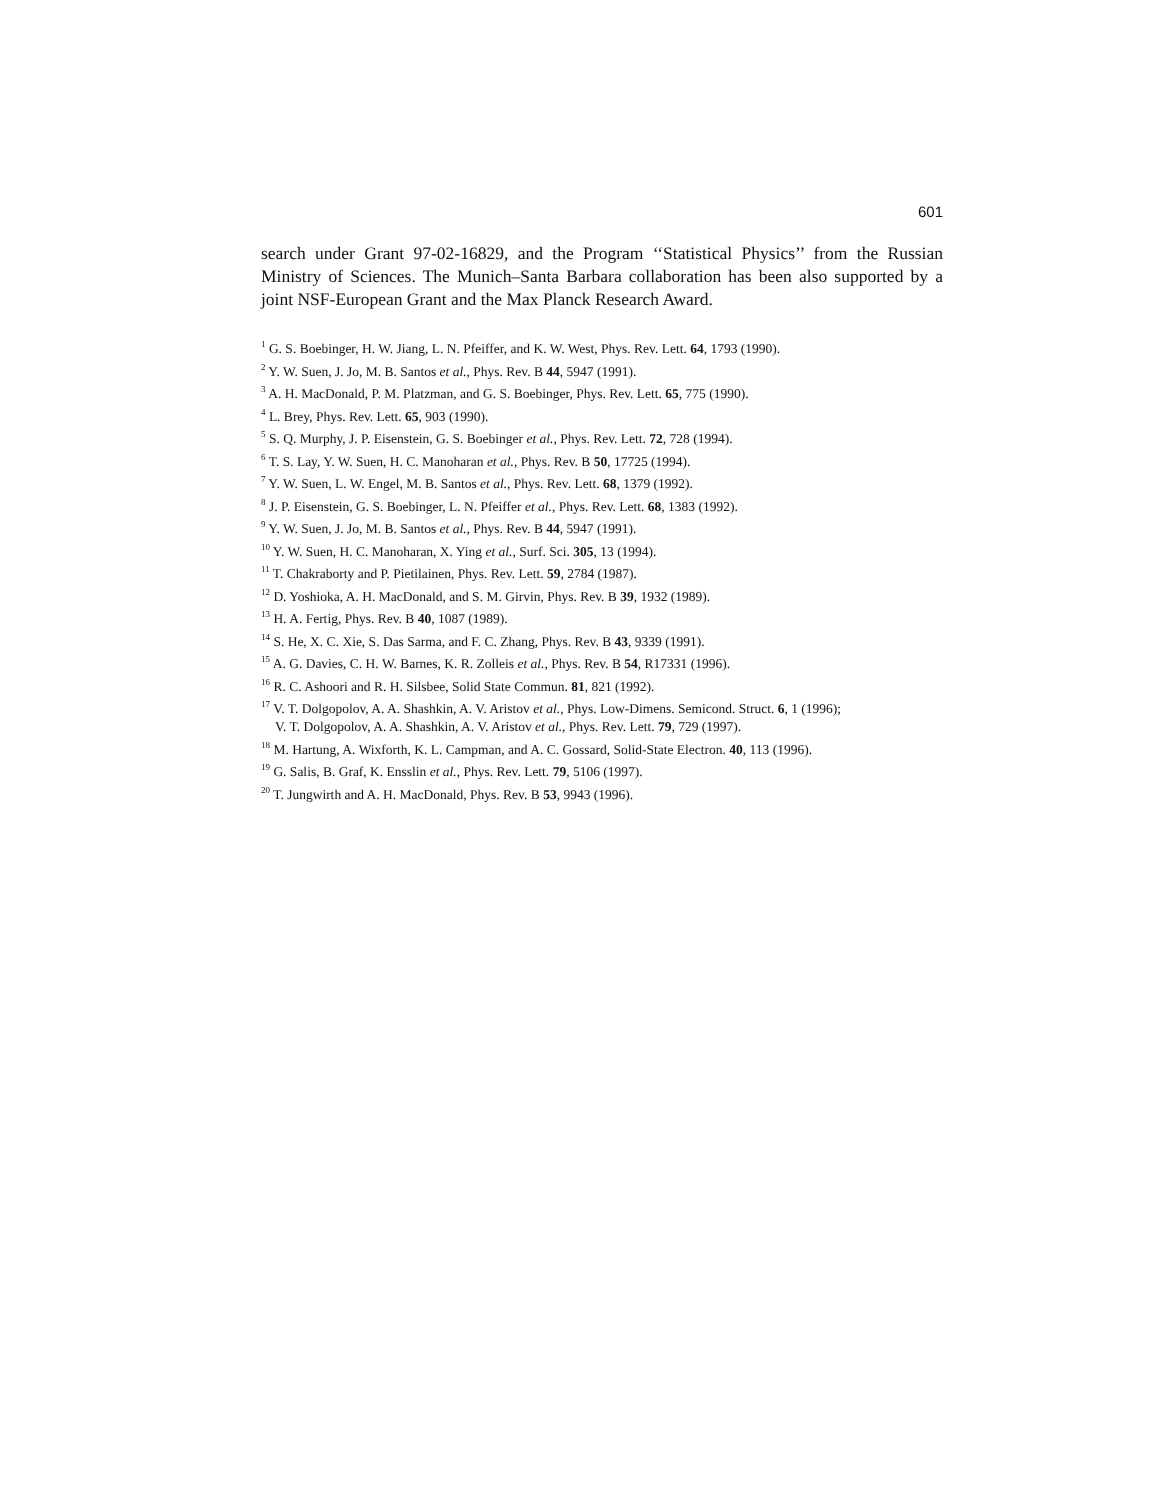601
search under Grant 97-02-16829, and the Program ‘‘Statistical Physics’’ from the Russian Ministry of Sciences. The Munich–Santa Barbara collaboration has been also supported by a joint NSF-European Grant and the Max Planck Research Award.
<sup>1</sup> G. S. Boebinger, H. W. Jiang, L. N. Pfeiffer, and K. W. West, Phys. Rev. Lett. 64, 1793 (1990).
<sup>2</sup> Y. W. Suen, J. Jo, M. B. Santos et al., Phys. Rev. B 44, 5947 (1991).
<sup>3</sup> A. H. MacDonald, P. M. Platzman, and G. S. Boebinger, Phys. Rev. Lett. 65, 775 (1990).
<sup>4</sup> L. Brey, Phys. Rev. Lett. 65, 903 (1990).
<sup>5</sup> S. Q. Murphy, J. P. Eisenstein, G. S. Boebinger et al., Phys. Rev. Lett. 72, 728 (1994).
<sup>6</sup> T. S. Lay, Y. W. Suen, H. C. Manoharan et al., Phys. Rev. B 50, 17725 (1994).
<sup>7</sup> Y. W. Suen, L. W. Engel, M. B. Santos et al., Phys. Rev. Lett. 68, 1379 (1992).
<sup>8</sup> J. P. Eisenstein, G. S. Boebinger, L. N. Pfeiffer et al., Phys. Rev. Lett. 68, 1383 (1992).
<sup>9</sup> Y. W. Suen, J. Jo, M. B. Santos et al., Phys. Rev. B 44, 5947 (1991).
<sup>10</sup> Y. W. Suen, H. C. Manoharan, X. Ying et al., Surf. Sci. 305, 13 (1994).
<sup>11</sup> T. Chakraborty and P. Pietilainen, Phys. Rev. Lett. 59, 2784 (1987).
<sup>12</sup> D. Yoshioka, A. H. MacDonald, and S. M. Girvin, Phys. Rev. B 39, 1932 (1989).
<sup>13</sup> H. A. Fertig, Phys. Rev. B 40, 1087 (1989).
<sup>14</sup> S. He, X. C. Xie, S. Das Sarma, and F. C. Zhang, Phys. Rev. B 43, 9339 (1991).
<sup>15</sup> A. G. Davies, C. H. W. Barnes, K. R. Zolleis et al., Phys. Rev. B 54, R17331 (1996).
<sup>16</sup> R. C. Ashoori and R. H. Silsbee, Solid State Commun. 81, 821 (1992).
<sup>17</sup> V. T. Dolgopolov, A. A. Shashkin, A. V. Aristov et al., Phys. Low-Dimens. Semicond. Struct. 6, 1 (1996);
V. T. Dolgopolov, A. A. Shashkin, A. V. Aristov et al., Phys. Rev. Lett. 79, 729 (1997).
<sup>18</sup> M. Hartung, A. Wixforth, K. L. Campman, and A. C. Gossard, Solid-State Electron. 40, 113 (1996).
<sup>19</sup> G. Salis, B. Graf, K. Ensslin et al., Phys. Rev. Lett. 79, 5106 (1997).
<sup>20</sup> T. Jungwirth and A. H. MacDonald, Phys. Rev. B 53, 9943 (1996).